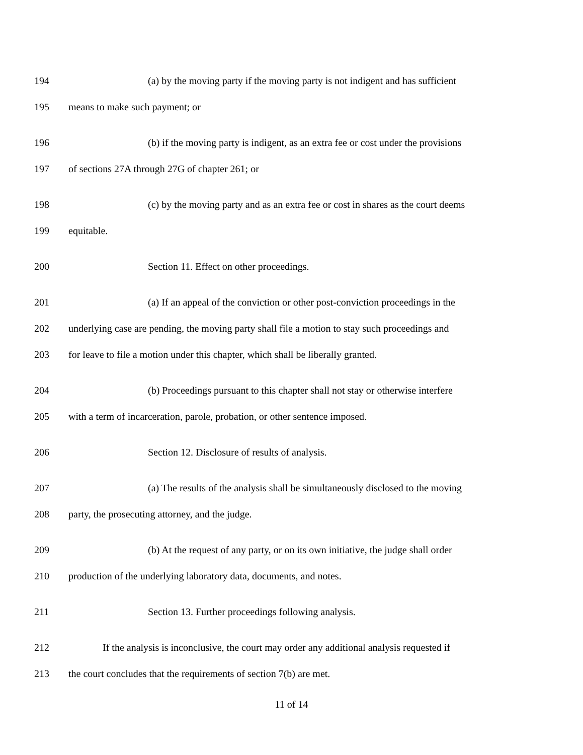194 (a) by the moving party if the moving party is not indigent and has sufficient
195 means to make such payment; or
196 (b) if the moving party is indigent, as an extra fee or cost under the provisions
197 of sections 27A through 27G of chapter 261; or
198 (c) by the moving party and as an extra fee or cost in shares as the court deems
199 equitable.
200 Section 11. Effect on other proceedings.
201 (a) If an appeal of the conviction or other post-conviction proceedings in the
202 underlying case are pending, the moving party shall file a motion to stay such proceedings and
203 for leave to file a motion under this chapter, which shall be liberally granted.
204 (b) Proceedings pursuant to this chapter shall not stay or otherwise interfere
205 with a term of incarceration, parole, probation, or other sentence imposed.
206 Section 12. Disclosure of results of analysis.
207 (a) The results of the analysis shall be simultaneously disclosed to the moving
208 party, the prosecuting attorney, and the judge.
209 (b) At the request of any party, or on its own initiative, the judge shall order
210 production of the underlying laboratory data, documents, and notes.
211 Section 13. Further proceedings following analysis.
212 If the analysis is inconclusive, the court may order any additional analysis requested if
213 the court concludes that the requirements of section 7(b) are met.
11 of 14